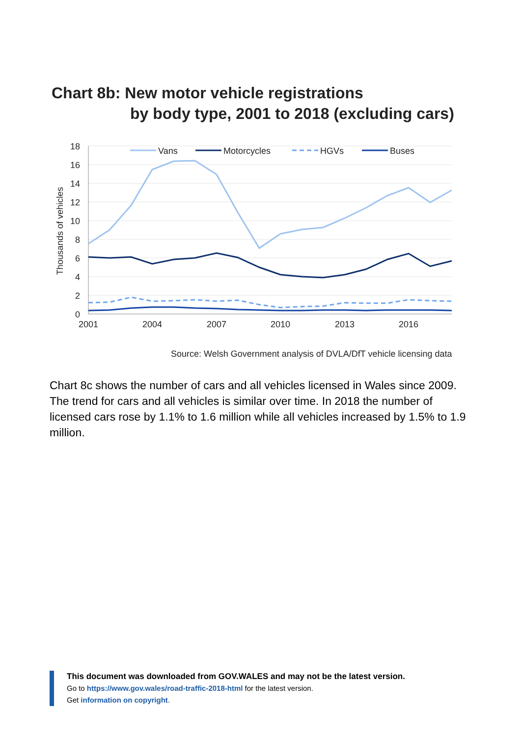Chart 8b: New motor vehicle registrations
by body type, 2001 to 2018 (excluding cars)
18
16
14
12
10
8
6
4
2
0
2001
2004
2007
2010
2013
2016
Thousands of vehicles
Vans
Motorcycles
HGVs
Buses
Source: Welsh Government analysis of DVLA/DfT vehicle licensing data
Chart 8c shows the number of cars and all vehicles licensed in Wales since 2009. The trend for cars and all vehicles is similar over time. In 2018 the number of licensed cars rose by 1.1% to 1.6 million while all vehicles increased by 1.5% to 1.9 million.
This document was downloaded from GOV.WALES and may not be the latest version.
Go to https://www.gov.wales/road-traffic-2018-html for the latest version.
Get information on copyright.